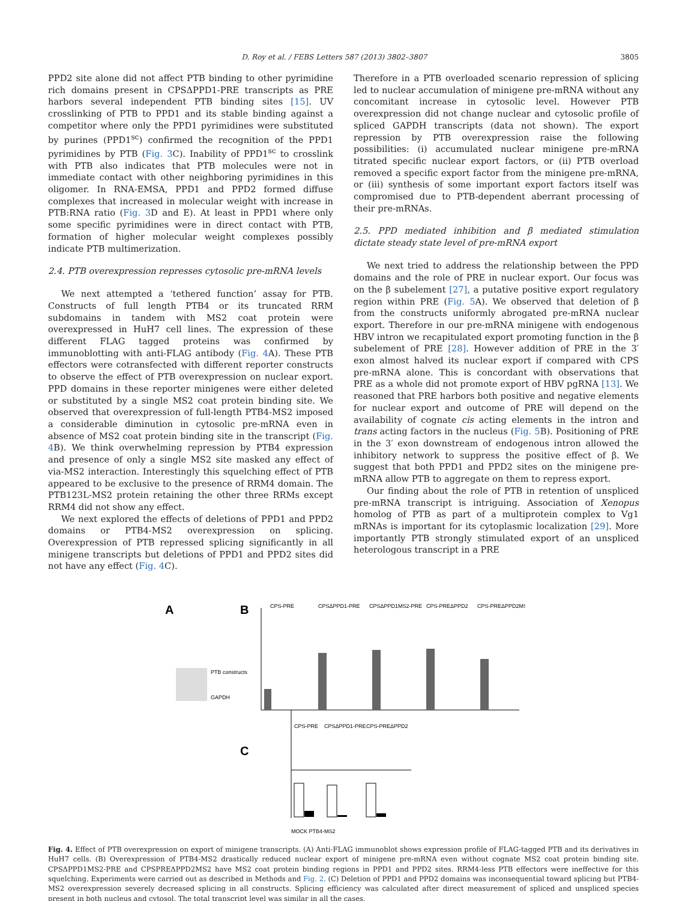D. Roy et al. / FEBS Letters 587 (2013) 3802–3807 3805
PPD2 site alone did not affect PTB binding to other pyrimidine rich domains present in CPSΔPPD1-PRE transcripts as PRE harbors several independent PTB binding sites [15]. UV crosslinking of PTB to PPD1 and its stable binding against a competitor where only the PPD1 pyrimidines were substituted by purines (PPD1<sup>sc</sup>) confirmed the recognition of the PPD1 pyrimidines by PTB (Fig. 3 C). Inability of PPD1<sup>sc</sup> to crosslink with PTB also indicates that PTB molecules were not in immediate contact with other neighboring pyrimidines in this oligomer. In RNA-EMSA, PPD1 and PPD2 formed diffuse complexes that increased in molecular weight with increase in PTB:RNA ratio (Fig. 3 D and E). At least in PPD1 where only some specific pyrimidines were in direct contact with PTB, formation of higher molecular weight complexes possibly indicate PTB multimerization.
2.4. PTB overexpression represses cytosolic pre-mRNA levels
We next attempted a ‘tethered function’ assay for PTB. Constructs of full length PTB4 or its truncated RRM subdomains in tandem with MS2 coat protein were overexpressed in HuH7 cell lines. The expression of these different FLAG tagged proteins was confirmed by immunoblotting with anti-FLAG antibody (Fig. 4 A). These PTB effectors were cotransfected with different reporter constructs to observe the effect of PTB overexpression on nuclear export. PPD domains in these reporter minigenes were either deleted or substituted by a single MS2 coat protein binding site. We observed that overexpression of full-length PTB4-MS2 imposed a considerable diminution in cytosolic pre-mRNA even in absence of MS2 coat protein binding site in the transcript (Fig. 4 B). We think overwhelming repression by PTB4 expression and presence of only a single MS2 site masked any effect of via-MS2 interaction. Interestingly this squelching effect of PTB appeared to be exclusive to the presence of RRM4 domain. The PTB123L-MS2 protein retaining the other three RRMs except RRM4 did not show any effect.
We next explored the effects of deletions of PPD1 and PPD2 domains or PTB4-MS2 overexpression on splicing. Overexpression of PTB repressed splicing significantly in all minigene transcripts but deletions of PPD1 and PPD2 sites did not have any effect (Fig. 4 C).
Therefore in a PTB overloaded scenario repression of splicing led to nuclear accumulation of minigene pre-mRNA without any concomitant increase in cytosolic level. However PTB overexpression did not change nuclear and cytosolic profile of spliced GAPDH transcripts (data not shown). The export repression by PTB overexpression raise the following possibilities: (i) accumulated nuclear minigene pre-mRNA titrated specific nuclear export factors, or (ii) PTB overload removed a specific export factor from the minigene pre-mRNA, or (iii) synthesis of some important export factors itself was compromised due to PTB-dependent aberrant processing of their pre-mRNAs.
2.5. PPD mediated inhibition and β mediated stimulation dictate steady state level of pre-mRNA export
We next tried to address the relationship between the PPD domains and the role of PRE in nuclear export. Our focus was on the β subelement [27], a putative positive export regulatory region within PRE (Fig. 5 A). We observed that deletion of β from the constructs uniformly abrogated pre-mRNA nuclear export. Therefore in our pre-mRNA minigene with endogenous HBV intron we recapitulated export promoting function in the β subelement of PRE [28]. However addition of PRE in the 3′ exon almost halved its nuclear export if compared with CPS pre-mRNA alone. This is concordant with observations that PRE as a whole did not promote export of HBV pgRNA [13]. We reasoned that PRE harbors both positive and negative elements for nuclear export and outcome of PRE will depend on the availability of cognate cis acting elements in the intron and trans acting factors in the nucleus (Fig. 5 B). Positioning of PRE in the 3′ exon downstream of endogenous intron allowed the inhibitory network to suppress the positive effect of β. We suggest that both PPD1 and PPD2 sites on the minigene pre-mRNA allow PTB to aggregate on them to repress export.
Our finding about the role of PTB in retention of unspliced pre-mRNA transcript is intriguing. Association of Xenopus homolog of PTB as part of a multiprotein complex to Vg1 mRNAs is important for its cytoplasmic localization [29]. More importantly PTB strongly stimulated export of an unspliced heterologous transcript in a PRE
A
B
C
PTB constructs
GAPDH
CPS-PRE
CPSΔPPD1-PRE
CPSΔPPD1MS2-PRE
CPS-PREΔPPD2
CPS-PREΔPPD2MS2
CPS-PRE
CPSΔPPD1-PRE
CPS-PREΔPPD2
MOCK PTB4-MS2
Fig. 4. Effect of PTB overexpression on export of minigene transcripts. (A) Anti-FLAG immunoblot shows expression profile of FLAG-tagged PTB and its derivatives in HuH7 cells. (B) Overexpression of PTB4-MS2 drastically reduced nuclear export of minigene pre-mRNA even without cognate MS2 coat protein binding site. CPSΔPPD1MS2-PRE and CPSPREΔPPD2MS2 have MS2 coat protein binding regions in PPD1 and PPD2 sites. RRM4-less PTB effectors were ineffective for this squelching. Experiments were carried out as described in Methods and Fig. 2. (C) Deletion of PPD1 and PPD2 domains was inconsequential toward splicing but PTB4-MS2 overexpression severely decreased splicing in all constructs. Splicing efficiency was calculated after direct measurement of spliced and unspliced species present in both nucleus and cytosol. The total transcript level was similar in all the cases.